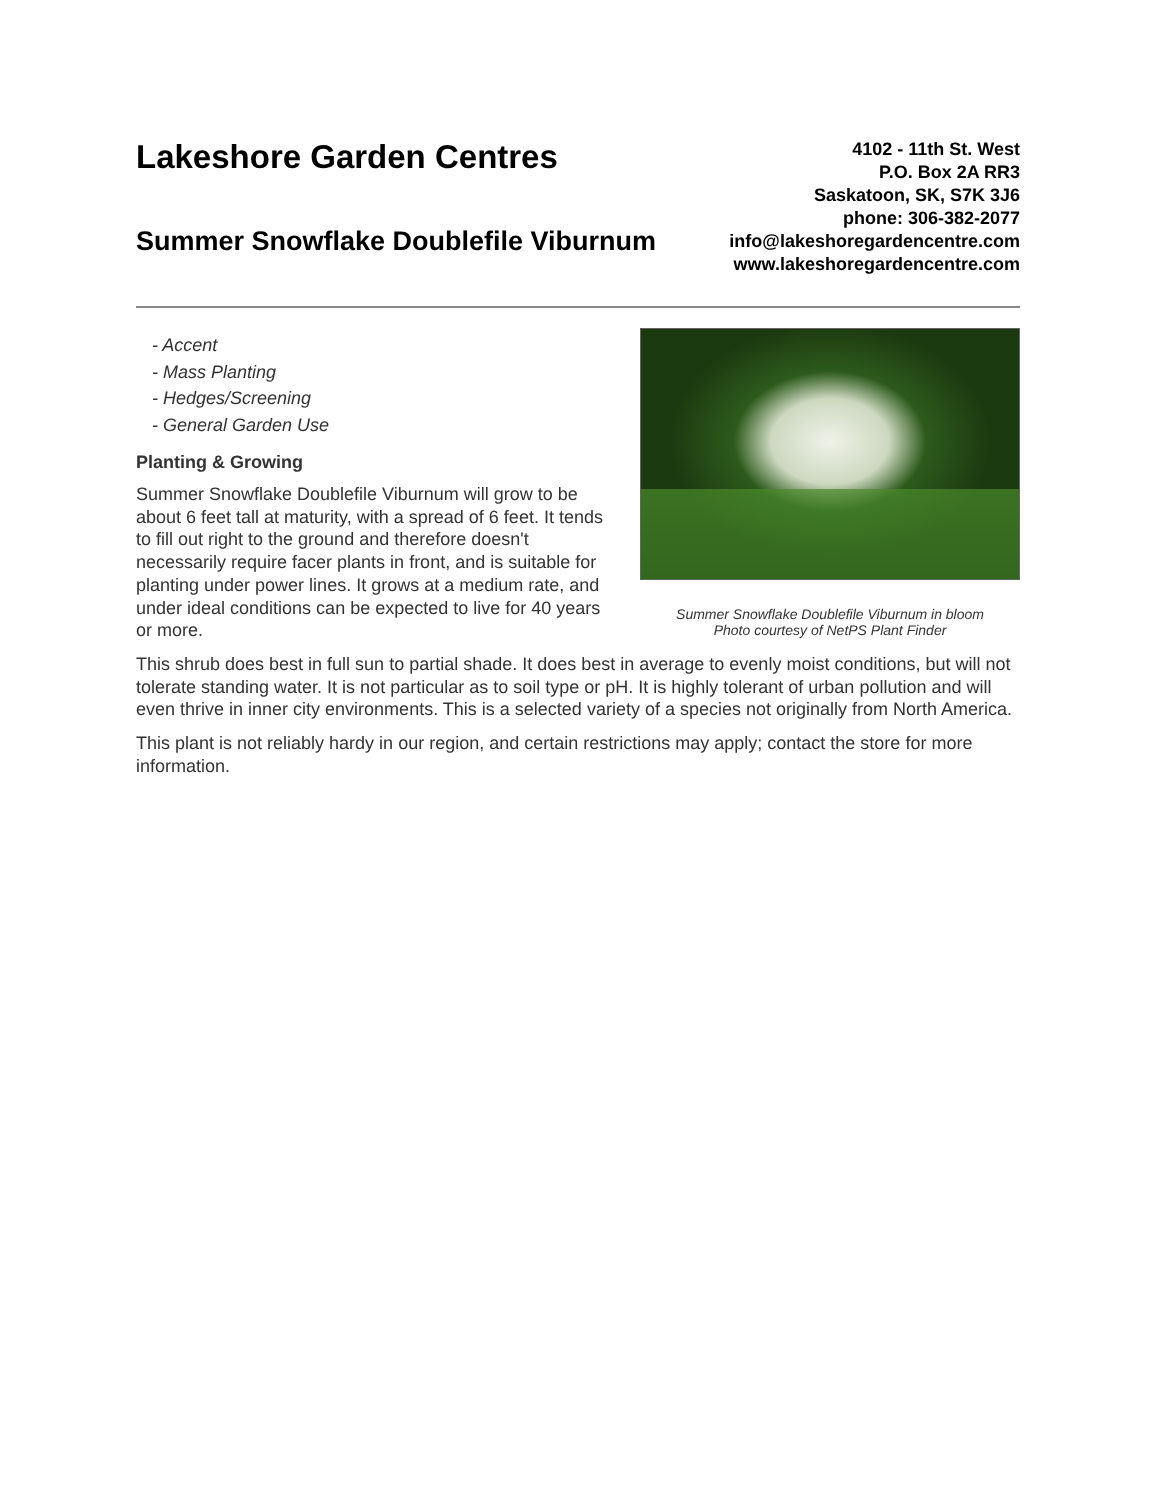Lakeshore Garden Centres
Summer Snowflake Doublefile Viburnum
4102 - 11th St. West
P.O. Box 2A RR3
Saskatoon, SK, S7K 3J6
phone: 306-382-2077
info@lakeshoregardencentre.com
www.lakeshoregardencentre.com
Summer Snowflake Doublefile Viburnum in bloom
Photo courtesy of NetPS Plant Finder
- Accent
- Mass Planting
- Hedges/Screening
- General Garden Use
Planting & Growing
Summer Snowflake Doublefile Viburnum will grow to be about 6 feet tall at maturity, with a spread of 6 feet. It tends to fill out right to the ground and therefore doesn't necessarily require facer plants in front, and is suitable for planting under power lines. It grows at a medium rate, and under ideal conditions can be expected to live for 40 years or more.
This shrub does best in full sun to partial shade. It does best in average to evenly moist conditions, but will not tolerate standing water. It is not particular as to soil type or pH. It is highly tolerant of urban pollution and will even thrive in inner city environments. This is a selected variety of a species not originally from North America.
This plant is not reliably hardy in our region, and certain restrictions may apply; contact the store for more information.